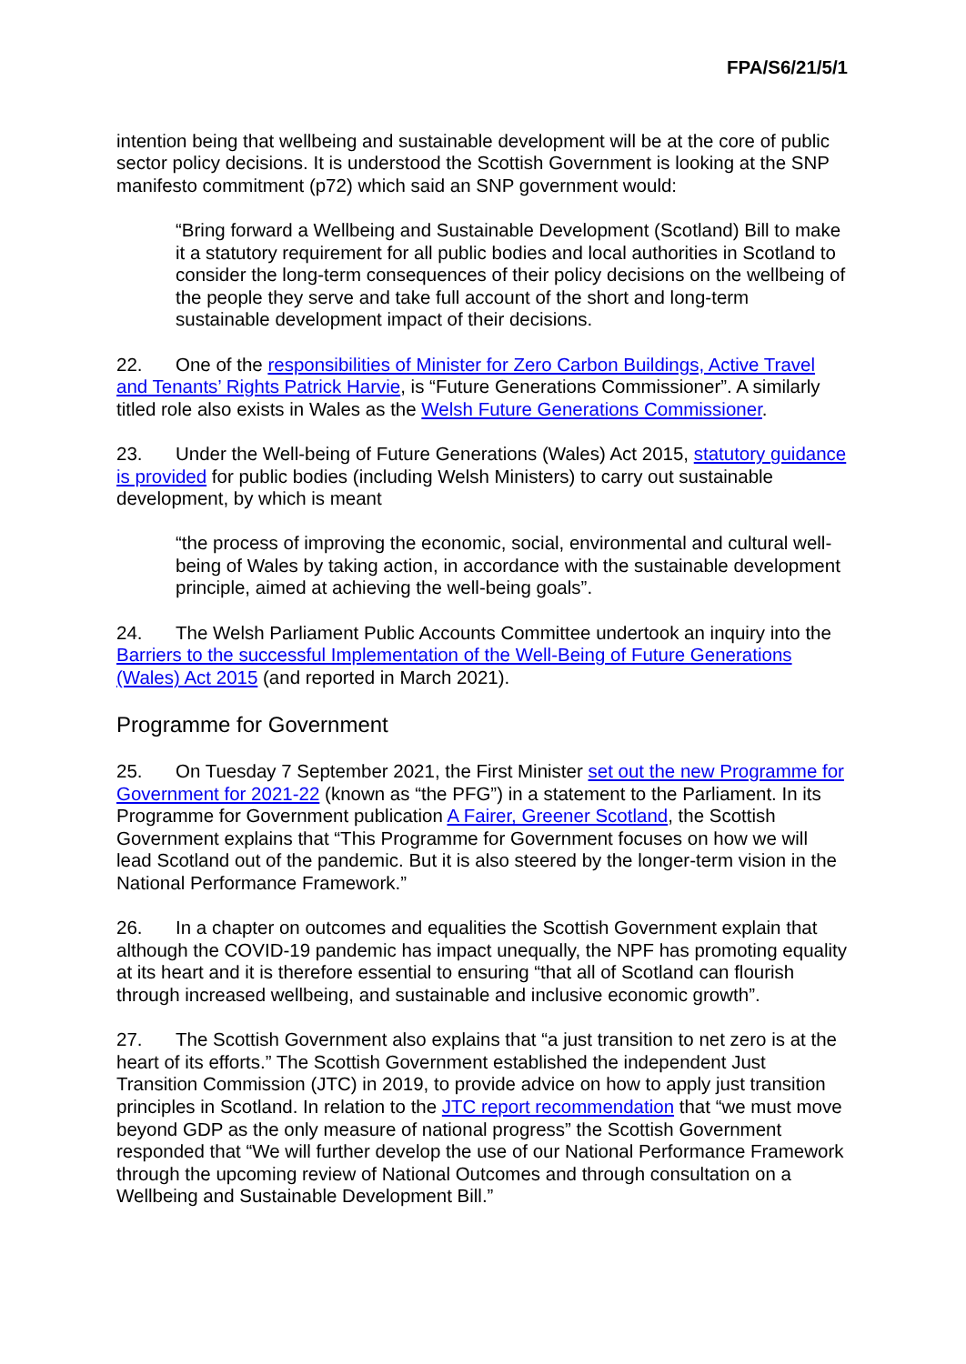FPA/S6/21/5/1
intention being that wellbeing and sustainable development will be at the core of public sector policy decisions. It is understood the Scottish Government is looking at the SNP manifesto commitment (p72) which said an SNP government would:
“Bring forward a Wellbeing and Sustainable Development (Scotland) Bill to make it a statutory requirement for all public bodies and local authorities in Scotland to consider the long-term consequences of their policy decisions on the wellbeing of the people they serve and take full account of the short and long-term sustainable development impact of their decisions.
22. One of the responsibilities of Minister for Zero Carbon Buildings, Active Travel and Tenants’ Rights Patrick Harvie, is “Future Generations Commissioner”. A similarly titled role also exists in Wales as the Welsh Future Generations Commissioner.
23. Under the Well-being of Future Generations (Wales) Act 2015, statutory guidance is provided for public bodies (including Welsh Ministers) to carry out sustainable development, by which is meant
“the process of improving the economic, social, environmental and cultural well-being of Wales by taking action, in accordance with the sustainable development principle, aimed at achieving the well-being goals”.
24. The Welsh Parliament Public Accounts Committee undertook an inquiry into the Barriers to the successful Implementation of the Well-Being of Future Generations (Wales) Act 2015 (and reported in March 2021).
Programme for Government
25. On Tuesday 7 September 2021, the First Minister set out the new Programme for Government for 2021-22 (known as “the PFG”) in a statement to the Parliament. In its Programme for Government publication A Fairer, Greener Scotland, the Scottish Government explains that “This Programme for Government focuses on how we will lead Scotland out of the pandemic. But it is also steered by the longer-term vision in the National Performance Framework.”
26. In a chapter on outcomes and equalities the Scottish Government explain that although the COVID-19 pandemic has impact unequally, the NPF has promoting equality at its heart and it is therefore essential to ensuring “that all of Scotland can flourish through increased wellbeing, and sustainable and inclusive economic growth”.
27. The Scottish Government also explains that “a just transition to net zero is at the heart of its efforts.” The Scottish Government established the independent Just Transition Commission (JTC) in 2019, to provide advice on how to apply just transition principles in Scotland. In relation to the JTC report recommendation that “we must move beyond GDP as the only measure of national progress” the Scottish Government responded that “We will further develop the use of our National Performance Framework through the upcoming review of National Outcomes and through consultation on a Wellbeing and Sustainable Development Bill.”